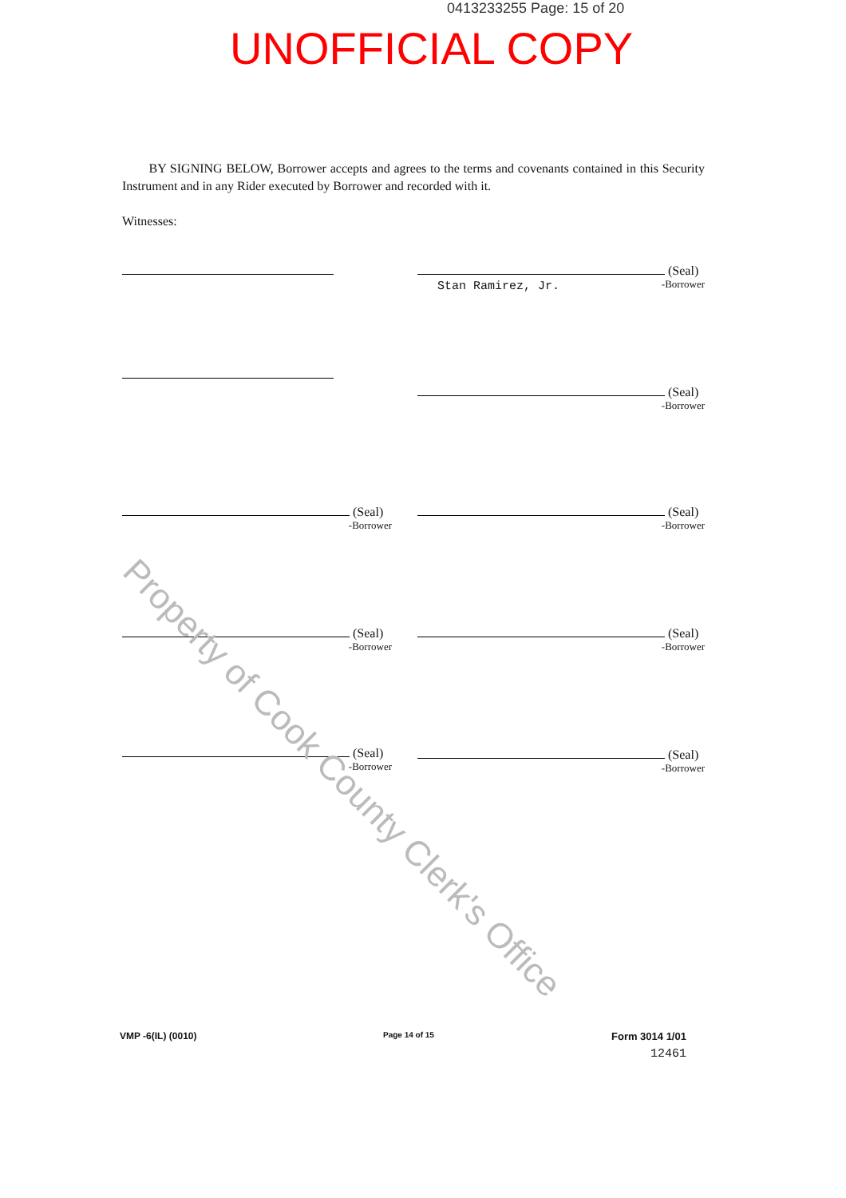0413233255 Page: 15 of 20
UNOFFICIAL COPY
BY SIGNING BELOW, Borrower accepts and agrees to the terms and covenants contained in this Security Instrument and in any Rider executed by Borrower and recorded with it.
Witnesses:
(Seal)
Stan Ramirez, Jr.
-Borrower
(Seal)
-Borrower
(Seal)
-Borrower
(Seal)
-Borrower
(Seal)
-Borrower
(Seal)
-Borrower
(Seal)
-Borrower
(Seal)
-Borrower
Property of Cook County Clerk's Office
VMP -6(IL) (0010) Page 14 of 15
Form 3014 1/01
12461